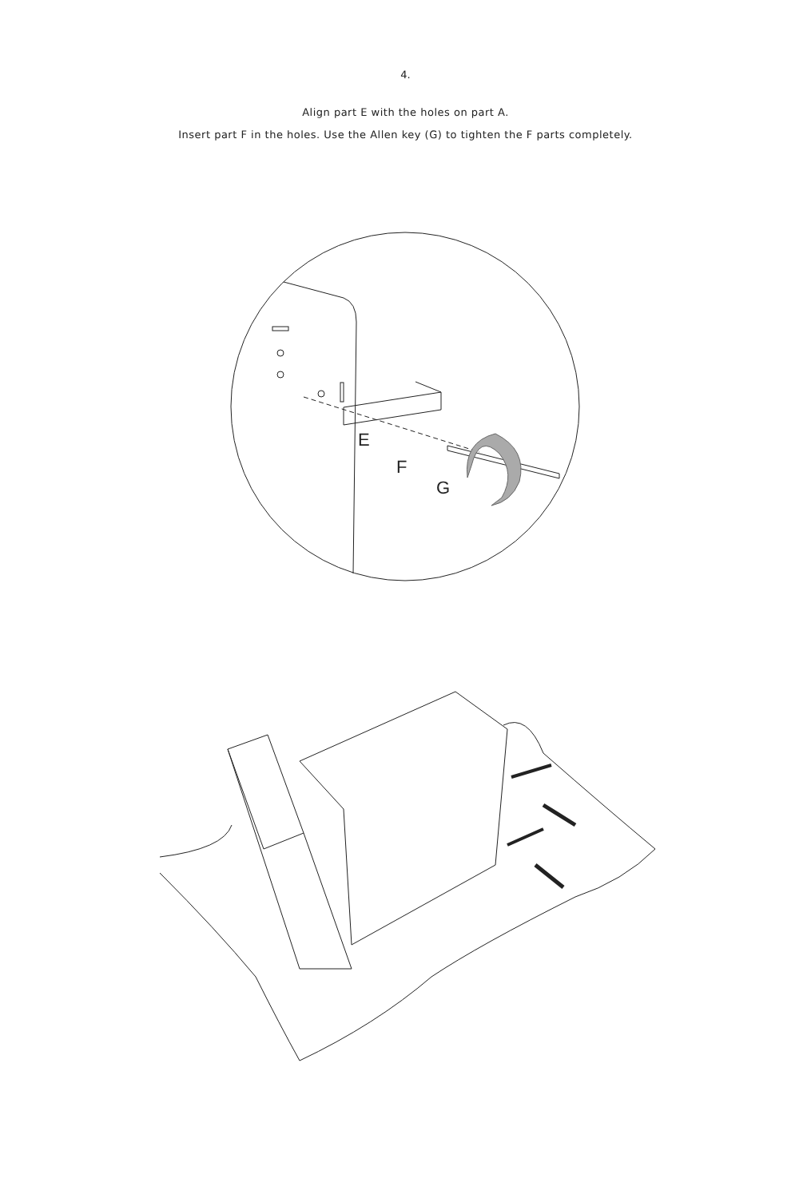4.
Align part E with the holes on part A.
Insert part F in the holes. Use the Allen key (G) to tighten the F parts completely.
E
F
G